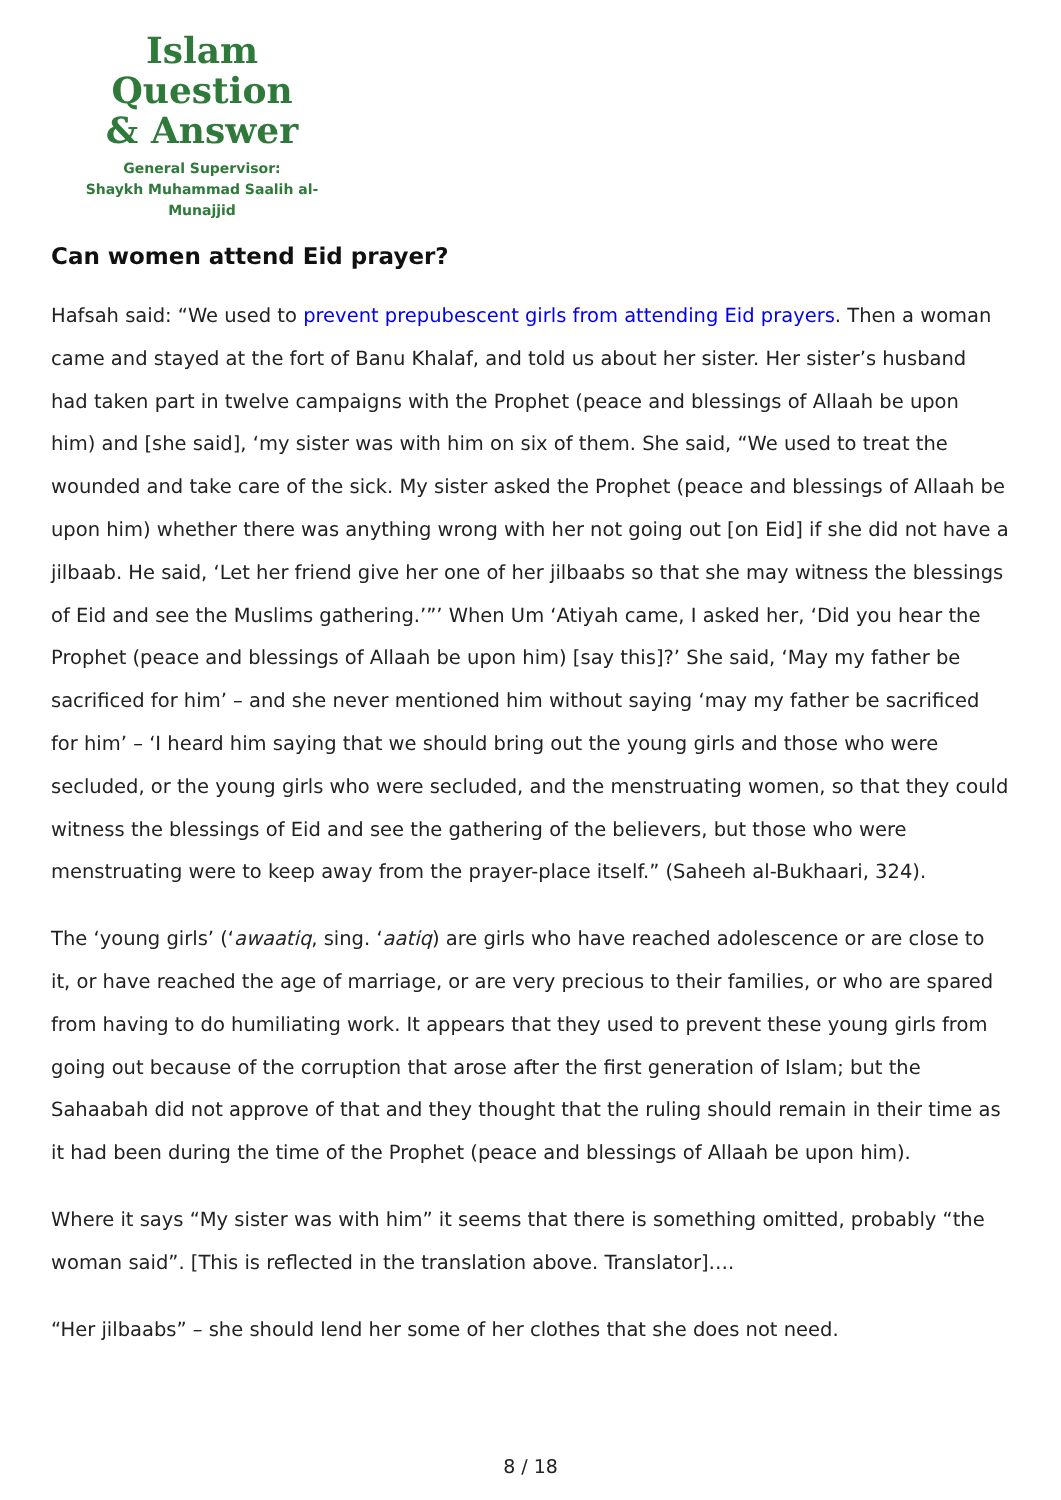Islam Question
& Answer
General Supervisor:
Shaykh Muhammad Saalih al-Munajjid
Can women attend Eid prayer?
Hafsah said: “We used to prevent prepubescent girls from attending Eid prayers. Then a woman came and stayed at the fort of Banu Khalaf, and told us about her sister. Her sister’s husband had taken part in twelve campaigns with the Prophet (peace and blessings of Allaah be upon him) and [she said], ‘my sister was with him on six of them. She said, “We used to treat the wounded and take care of the sick. My sister asked the Prophet (peace and blessings of Allaah be upon him) whether there was anything wrong with her not going out [on Eid] if she did not have a jilbaab. He said, ‘Let her friend give her one of her jilbaabs so that she may witness the blessings of Eid and see the Muslims gathering.’”’ When Um ‘Atiyah came, I asked her, ‘Did you hear the Prophet (peace and blessings of Allaah be upon him) [say this]?’ She said, ‘May my father be sacrificed for him’ – and she never mentioned him without saying ‘may my father be sacrificed for him’ – ‘I heard him saying that we should bring out the young girls and those who were secluded, or the young girls who were secluded, and the menstruating women, so that they could witness the blessings of Eid and see the gathering of the believers, but those who were menstruating were to keep away from the prayer-place itself.” (Saheeh al-Bukhaari, 324).
The ‘young girls’ (‘awaatiq, sing. ‘aatiq) are girls who have reached adolescence or are close to it, or have reached the age of marriage, or are very precious to their families, or who are spared from having to do humiliating work. It appears that they used to prevent these young girls from going out because of the corruption that arose after the first generation of Islam; but the Sahaabah did not approve of that and they thought that the ruling should remain in their time as it had been during the time of the Prophet (peace and blessings of Allaah be upon him).
Where it says “My sister was with him” it seems that there is something omitted, probably “the woman said”. [This is reflected in the translation above. Translator]….
“Her jilbaabs” – she should lend her some of her clothes that she does not need.
8 / 18